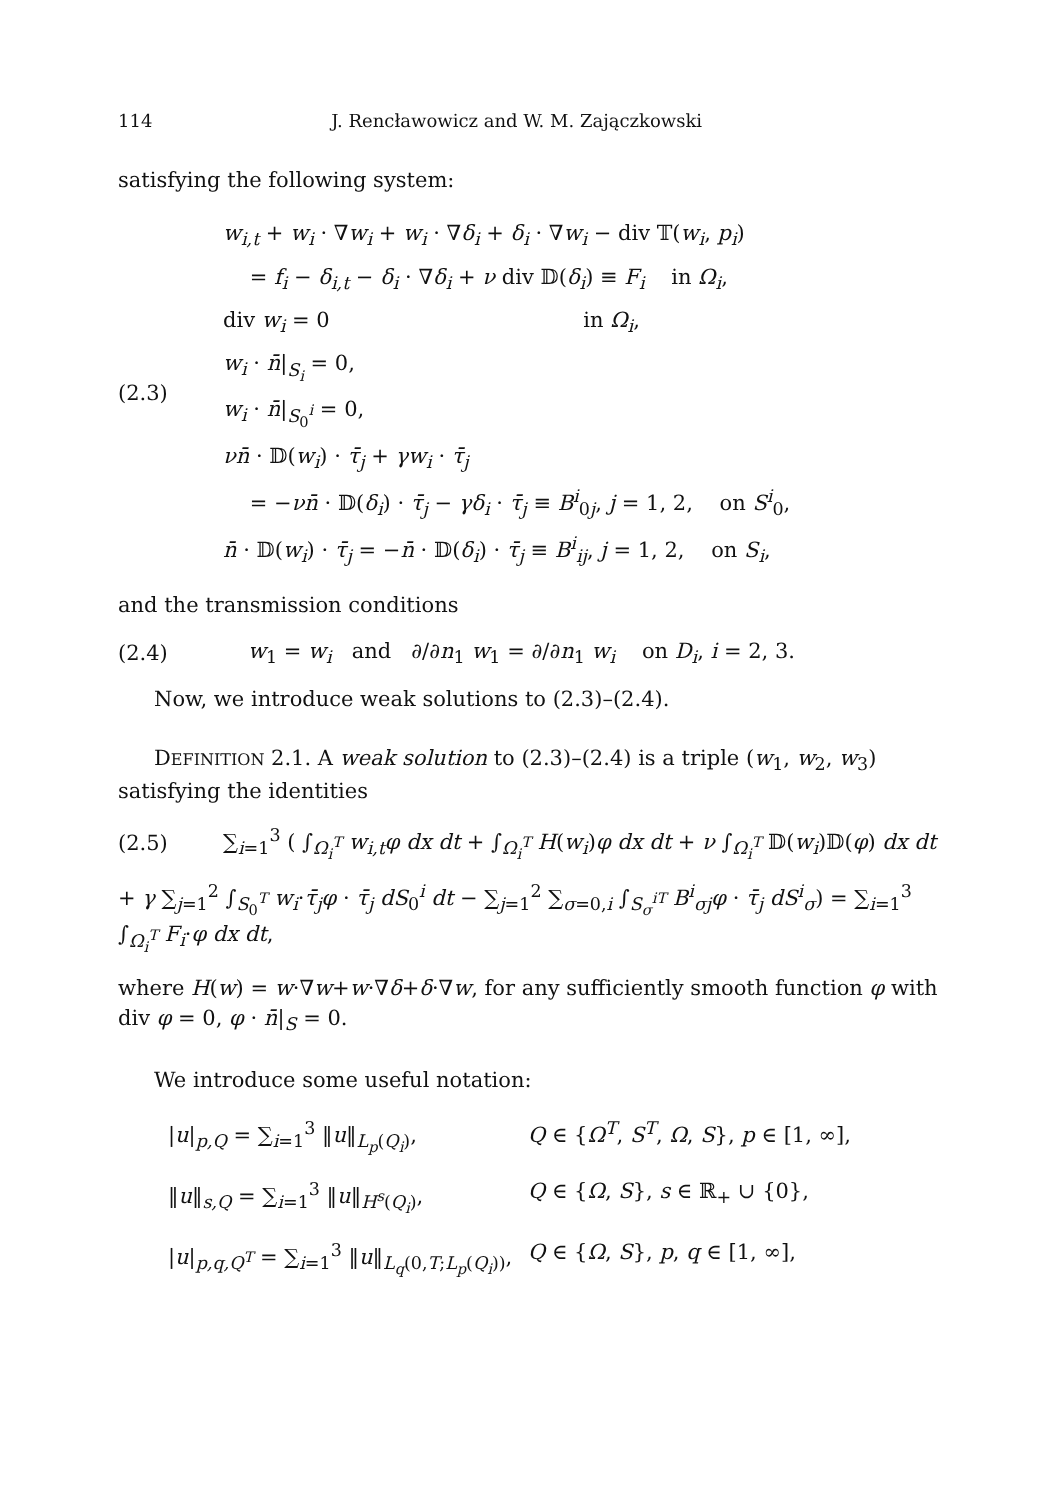114 J. Rencławowicz and W. M. Zajączkowski
satisfying the following system:
(2.3)
w<sub>i,t</sub> + w<sub>i</sub> · ∇w<sub>i</sub> + w<sub>i</sub> · ∇δ<sub>i</sub> + δ<sub>i</sub> · ∇w<sub>i</sub> − div 𝕋(w<sub>i</sub>, p<sub>i</sub>)
= f<sub>i</sub> − δ<sub>i,t</sub> − δ<sub>i</sub> · ∇δ<sub>i</sub> + ν div 𝔻(δ<sub>i</sub>) ≡ F<sub>i</sub> in Ω<sub>i</sub>,
div w<sub>i</sub> = 0 in Ω<sub>i</sub>,
w<sub>i</sub> · n̄|<sub>S<sub>i</sub></sub> = 0,
w<sub>i</sub> · n̄|<sub>S<sub>0</sub><sup>i</sup></sub> = 0,
νn̄ · 𝔻(w<sub>i</sub>) · τ̄<sub>j</sub> + γw<sub>i</sub> · τ̄<sub>j</sub>
= −νn̄ · 𝔻(δ<sub>i</sub>) · τ̄<sub>j</sub> − γδ<sub>i</sub> · τ̄<sub>j</sub> ≡ B<sup>i</sup><sub>0j</sub>, j = 1, 2, on S<sup>i</sup><sub>0</sub>,
n̄ · 𝔻(w<sub>i</sub>) · τ̄<sub>j</sub> = −n̄ · 𝔻(δ<sub>i</sub>) · τ̄<sub>j</sub> ≡ B<sup>i</sup><sub>ij</sub>, j = 1, 2, on S<sub>i</sub>,
and the transmission conditions
(2.4)
w<sub>1</sub> = w<sub>i</sub> and ∂/∂n<sub>1</sub> w<sub>1</sub> = ∂/∂n<sub>1</sub> w<sub>i</sub> on D<sub>i</sub>, i = 2, 3.
Now, we introduce weak solutions to (2.3)–(2.4).
DEFINITION 2.1. A weak solution to (2.3)–(2.4) is a triple (w<sub>1</sub>, w<sub>2</sub>, w<sub>3</sub>) satisfying the identities
(2.5)
∑<sub>i=1</sub><sup>3</sup> ( ∫<sub>Ω<sub>i</sub><sup>T</sup></sub> w<sub>i,t</sub>φ dx dt + ∫<sub>Ω<sub>i</sub><sup>T</sup></sub> H(w<sub>i</sub>)φ dx dt + ν ∫<sub>Ω<sub>i</sub><sup>T</sup></sub> 𝔻(w<sub>i</sub>)𝔻(φ) dx dt
+ γ ∑<sub>j=1</sub><sup>2</sup> ∫<sub>S<sub>0</sub><sup>T</sup></sub> w<sub>i</sub>·τ̄<sub>j</sub>φ · τ̄<sub>j</sub> dS<sub>0</sub><sup>i</sup> dt − ∑<sub>j=1</sub><sup>2</sup> ∑<sub>σ=0,i</sub> ∫<sub>S<sub>σ</sub><sup>iT</sup></sub> B<sup>i</sup><sub>σj</sub>φ · τ̄<sub>j</sub> dS<sup>i</sup><sub>σ</sub>) = ∑<sub>i=1</sub><sup>3</sup> ∫<sub>Ω<sub>i</sub><sup>T</sup></sub> F<sub>i</sub>·φ dx dt,
where H(w) = w·∇w+w·∇δ+δ·∇w, for any sufficiently smooth function φ with div φ = 0, φ · n̄|<sub>S</sub> = 0.
We introduce some useful notation:
|u|<sub>p,Q</sub> = ∑<sub>i=1</sub><sup>3</sup> ‖u‖<sub>L<sub>p</sub>(Q<sub>i</sub>)</sub>, Q ∈ {Ω<sup>T</sup>, S<sup>T</sup>, Ω, S}, p ∈ [1, ∞],
‖u‖<sub>s,Q</sub> = ∑<sub>i=1</sub><sup>3</sup> ‖u‖<sub>H<sup>s</sup>(Q<sub>i</sub>)</sub>, Q ∈ {Ω, S}, s ∈ ℝ<sub>+</sub> ∪ {0},
|u|<sub>p,q,Q<sup>T</sup></sub> = ∑<sub>i=1</sub><sup>3</sup> ‖u‖<sub>L<sub>q</sub>(0,T;L<sub>p</sub>(Q<sub>i</sub>))</sub>,
Q ∈ {Ω, S}, p, q ∈ [1, ∞],